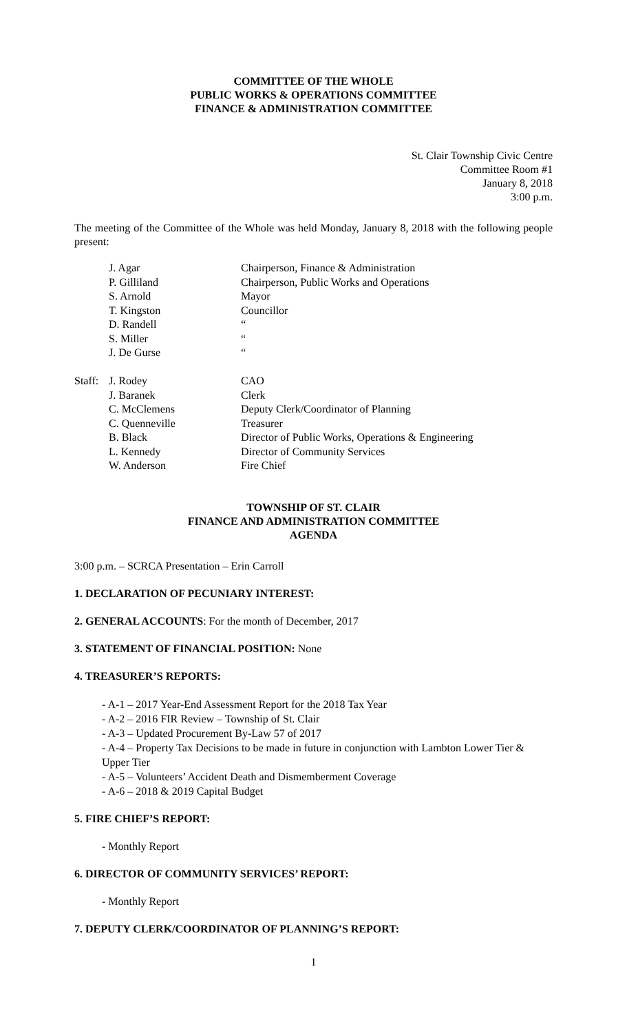COMMITTEE OF THE WHOLE
PUBLIC WORKS & OPERATIONS COMMITTEE
FINANCE & ADMINISTRATION COMMITTEE
St. Clair Township Civic Centre
Committee Room #1
January 8, 2018
3:00 p.m.
The meeting of the Committee of the Whole was held Monday, January 8, 2018 with the following people present:
| | J. Agar | Chairperson, Finance & Administration |
| | P. Gilliland | Chairperson, Public Works and Operations |
| | S. Arnold | Mayor |
| | T. Kingston | Councillor |
| | D. Randell | “ |
| | S. Miller | “ |
| | J. De Gurse | “ |
| Staff: | J. Rodey | CAO |
| | J. Baranek | Clerk |
| | C. McClemens | Deputy Clerk/Coordinator of Planning |
| | C. Quenneville | Treasurer |
| | B. Black | Director of Public Works, Operations & Engineering |
| | L. Kennedy | Director of Community Services |
| | W. Anderson | Fire Chief |
TOWNSHIP OF ST. CLAIR
FINANCE AND ADMINISTRATION COMMITTEE
AGENDA
3:00 p.m. – SCRCA Presentation – Erin Carroll
1. DECLARATION OF PECUNIARY INTEREST:
2. GENERAL ACCOUNTS: For the month of December, 2017
3. STATEMENT OF FINANCIAL POSITION: None
4. TREASURER’S REPORTS:
- A-1 – 2017 Year-End Assessment Report for the 2018 Tax Year
- A-2 – 2016 FIR Review – Township of St. Clair
- A-3 – Updated Procurement By-Law 57 of 2017
- A-4 – Property Tax Decisions to be made in future in conjunction with Lambton Lower Tier & Upper Tier
- A-5 – Volunteers’ Accident Death and Dismemberment Coverage
- A-6 – 2018 & 2019 Capital Budget
5. FIRE CHIEF’S REPORT:
- Monthly Report
6. DIRECTOR OF COMMUNITY SERVICES’ REPORT:
- Monthly Report
7. DEPUTY CLERK/COORDINATOR OF PLANNING’S REPORT:
1